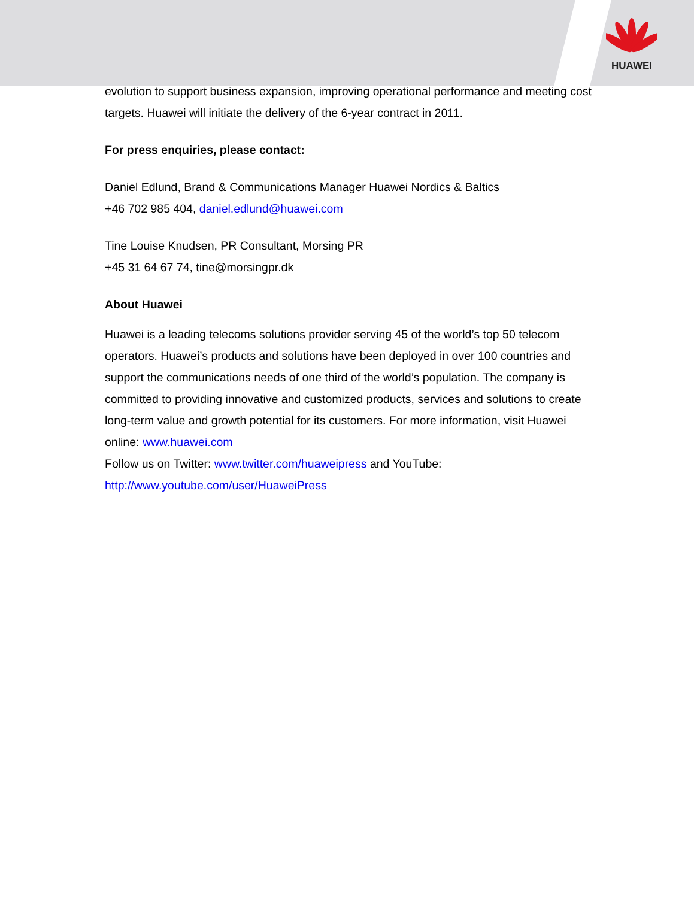HUAWEI
evolution to support business expansion, improving operational performance and meeting cost targets. Huawei will initiate the delivery of the 6-year contract in 2011.
For press enquiries, please contact:
Daniel Edlund, Brand & Communications Manager Huawei Nordics & Baltics
+46 702 985 404, daniel.edlund@huawei.com
Tine Louise Knudsen, PR Consultant, Morsing PR
+45 31 64 67 74, tine@morsingpr.dk
About Huawei
Huawei is a leading telecoms solutions provider serving 45 of the world’s top 50 telecom operators. Huawei’s products and solutions have been deployed in over 100 countries and support the communications needs of one third of the world’s population. The company is committed to providing innovative and customized products, services and solutions to create long-term value and growth potential for its customers. For more information, visit Huawei online: www.huawei.com
Follow us on Twitter: www.twitter.com/huaweipress and YouTube:
http://www.youtube.com/user/HuaweiPress